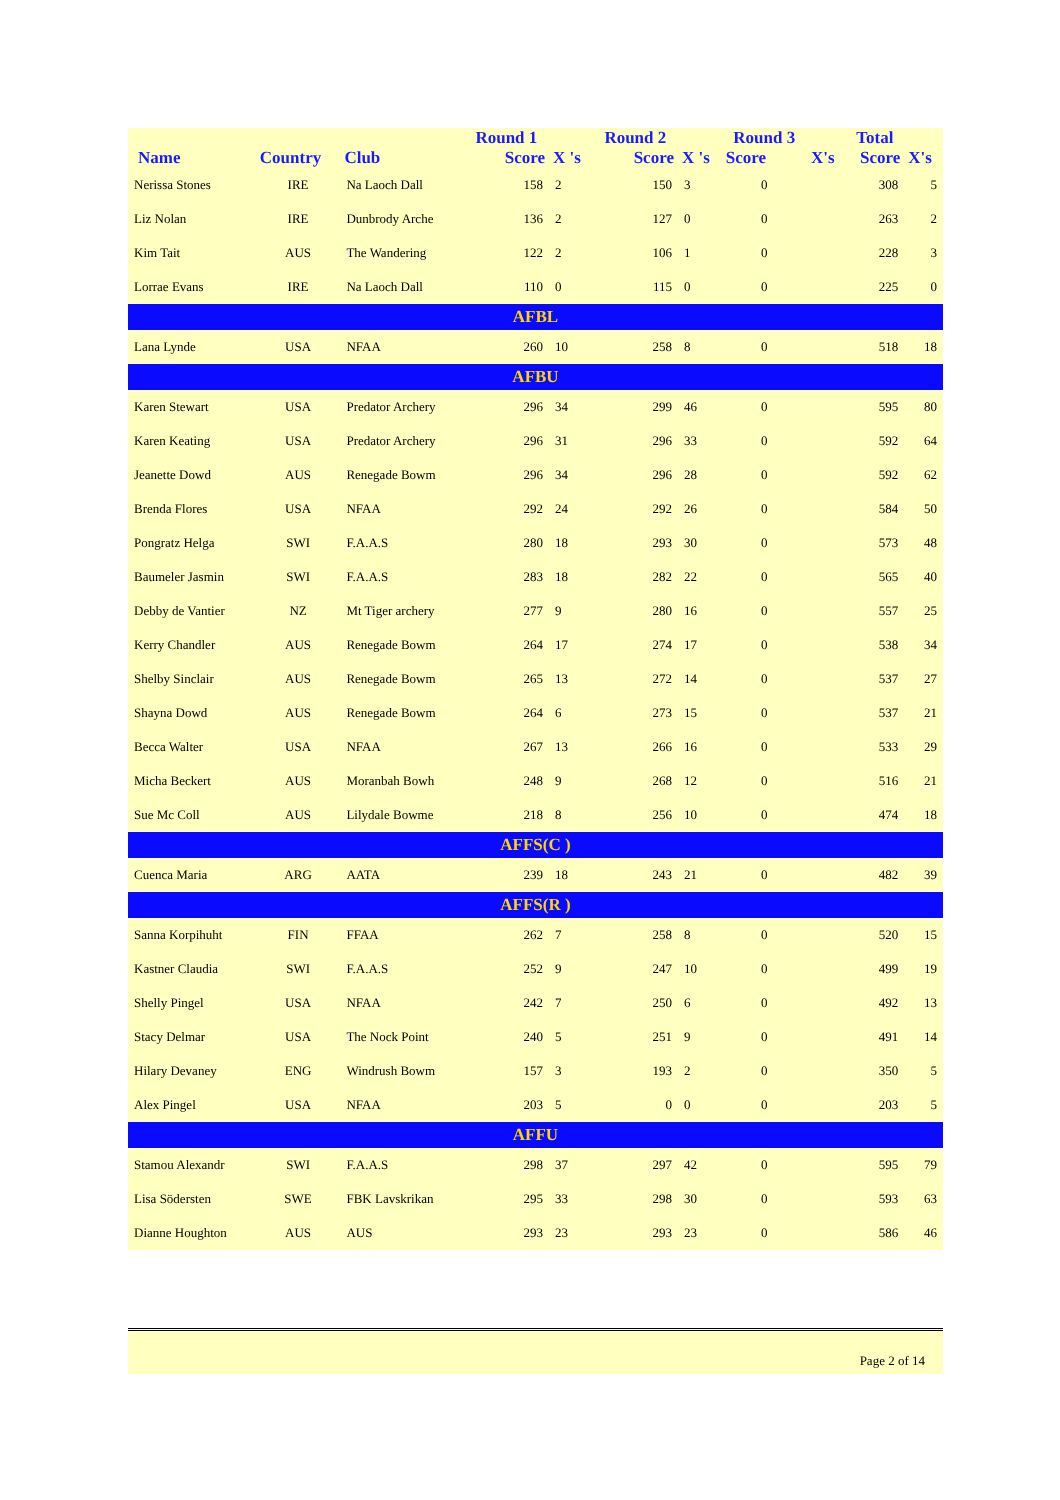| | | | Round 1 | | Round 2 | | Round 3 | | Total | |
| --- | --- | --- | --- | --- | --- | --- | --- | --- | --- | --- |
| Name | Country | Club | Score | X 's | Score | X 's | Score | X's | Score | X's |
| Nerissa Stones | IRE | Na Laoch Dall | 158 | 2 | 150 | 3 | 0 | | 308 | 5 |
| Liz Nolan | IRE | Dunbrody Arche | 136 | 2 | 127 | 0 | 0 | | 263 | 2 |
| Kim Tait | AUS | The Wandering | 122 | 2 | 106 | 1 | 0 | | 228 | 3 |
| Lorrae Evans | IRE | Na Laoch Dall | 110 | 0 | 115 | 0 | 0 | | 225 | 0 |
| AFBL | | | | | | | | | | |
| Lana Lynde | USA | NFAA | 260 | 10 | 258 | 8 | 0 | | 518 | 18 |
| AFBU | | | | | | | | | | |
| Karen Stewart | USA | Predator Archery | 296 | 34 | 299 | 46 | 0 | | 595 | 80 |
| Karen Keating | USA | Predator Archery | 296 | 31 | 296 | 33 | 0 | | 592 | 64 |
| Jeanette Dowd | AUS | Renegade Bowm | 296 | 34 | 296 | 28 | 0 | | 592 | 62 |
| Brenda Flores | USA | NFAA | 292 | 24 | 292 | 26 | 0 | | 584 | 50 |
| Pongratz Helga | SWI | F.A.A.S | 280 | 18 | 293 | 30 | 0 | | 573 | 48 |
| Baumeler Jasmin | SWI | F.A.A.S | 283 | 18 | 282 | 22 | 0 | | 565 | 40 |
| Debby de Vantier | NZ | Mt Tiger archery | 277 | 9 | 280 | 16 | 0 | | 557 | 25 |
| Kerry Chandler | AUS | Renegade Bowm | 264 | 17 | 274 | 17 | 0 | | 538 | 34 |
| Shelby Sinclair | AUS | Renegade Bowm | 265 | 13 | 272 | 14 | 0 | | 537 | 27 |
| Shayna Dowd | AUS | Renegade Bowm | 264 | 6 | 273 | 15 | 0 | | 537 | 21 |
| Becca Walter | USA | NFAA | 267 | 13 | 266 | 16 | 0 | | 533 | 29 |
| Micha Beckert | AUS | Moranbah Bowh | 248 | 9 | 268 | 12 | 0 | | 516 | 21 |
| Sue Mc Coll | AUS | Lilydale Bowme | 218 | 8 | 256 | 10 | 0 | | 474 | 18 |
| AFFS(C ) | | | | | | | | | | |
| Cuenca Maria | ARG | AATA | 239 | 18 | 243 | 21 | 0 | | 482 | 39 |
| AFFS(R ) | | | | | | | | | | |
| Sanna Korpihuht | FIN | FFAA | 262 | 7 | 258 | 8 | 0 | | 520 | 15 |
| Kastner Claudia | SWI | F.A.A.S | 252 | 9 | 247 | 10 | 0 | | 499 | 19 |
| Shelly Pingel | USA | NFAA | 242 | 7 | 250 | 6 | 0 | | 492 | 13 |
| Stacy Delmar | USA | The Nock Point | 240 | 5 | 251 | 9 | 0 | | 491 | 14 |
| Hilary Devaney | ENG | Windrush Bowm | 157 | 3 | 193 | 2 | 0 | | 350 | 5 |
| Alex Pingel | USA | NFAA | 203 | 5 | 0 | 0 | 0 | | 203 | 5 |
| AFFU | | | | | | | | | | |
| Stamou Alexandr | SWI | F.A.A.S | 298 | 37 | 297 | 42 | 0 | | 595 | 79 |
| Lisa Södersten | SWE | FBK Lavskrikan | 295 | 33 | 298 | 30 | 0 | | 593 | 63 |
| Dianne Houghton | AUS | AUS | 293 | 23 | 293 | 23 | 0 | | 586 | 46 |
Page 2 of 14